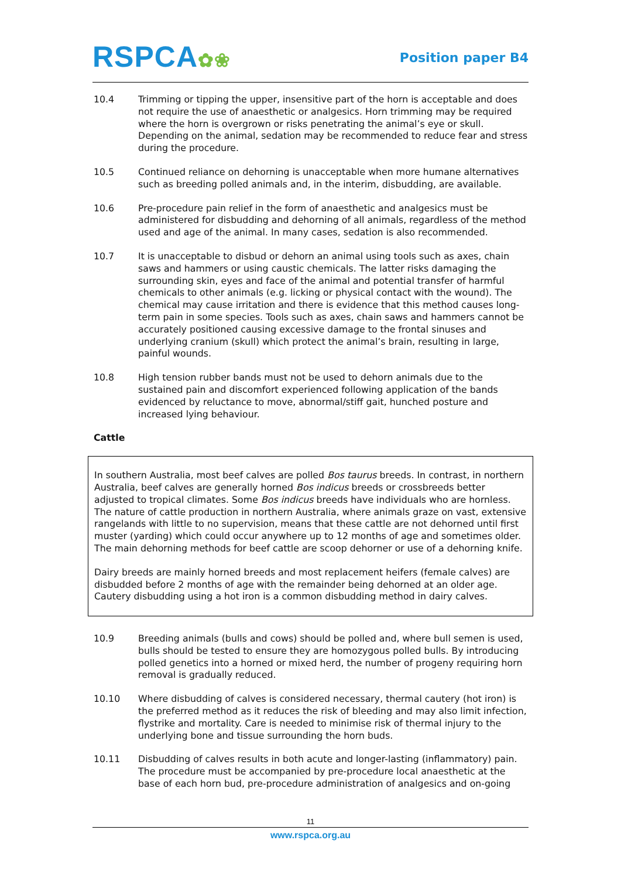RSPCA✿❀
Position paper B4
10.4 Trimming or tipping the upper, insensitive part of the horn is acceptable and does not require the use of anaesthetic or analgesics. Horn trimming may be required where the horn is overgrown or risks penetrating the animal’s eye or skull. Depending on the animal, sedation may be recommended to reduce fear and stress during the procedure.
10.5 Continued reliance on dehorning is unacceptable when more humane alternatives such as breeding polled animals and, in the interim, disbudding, are available.
10.6 Pre-procedure pain relief in the form of anaesthetic and analgesics must be administered for disbudding and dehorning of all animals, regardless of the method used and age of the animal. In many cases, sedation is also recommended.
10.7 It is unacceptable to disbud or dehorn an animal using tools such as axes, chain saws and hammers or using caustic chemicals. The latter risks damaging the surrounding skin, eyes and face of the animal and potential transfer of harmful chemicals to other animals (e.g. licking or physical contact with the wound). The chemical may cause irritation and there is evidence that this method causes long-term pain in some species. Tools such as axes, chain saws and hammers cannot be accurately positioned causing excessive damage to the frontal sinuses and underlying cranium (skull) which protect the animal’s brain, resulting in large, painful wounds.
10.8 High tension rubber bands must not be used to dehorn animals due to the sustained pain and discomfort experienced following application of the bands evidenced by reluctance to move, abnormal/stiff gait, hunched posture and increased lying behaviour.
Cattle
In southern Australia, most beef calves are polled Bos taurus breeds. In contrast, in northern Australia, beef calves are generally horned Bos indicus breeds or crossbreeds better adjusted to tropical climates. Some Bos indicus breeds have individuals who are hornless. The nature of cattle production in northern Australia, where animals graze on vast, extensive rangelands with little to no supervision, means that these cattle are not dehorned until first muster (yarding) which could occur anywhere up to 12 months of age and sometimes older. The main dehorning methods for beef cattle are scoop dehorner or use of a dehorning knife.
Dairy breeds are mainly horned breeds and most replacement heifers (female calves) are disbudded before 2 months of age with the remainder being dehorned at an older age. Cautery disbudding using a hot iron is a common disbudding method in dairy calves.
10.9 Breeding animals (bulls and cows) should be polled and, where bull semen is used, bulls should be tested to ensure they are homozygous polled bulls. By introducing polled genetics into a horned or mixed herd, the number of progeny requiring horn removal is gradually reduced.
10.10 Where disbudding of calves is considered necessary, thermal cautery (hot iron) is the preferred method as it reduces the risk of bleeding and may also limit infection, flystrike and mortality. Care is needed to minimise risk of thermal injury to the underlying bone and tissue surrounding the horn buds.
10.11 Disbudding of calves results in both acute and longer-lasting (inflammatory) pain. The procedure must be accompanied by pre-procedure local anaesthetic at the base of each horn bud, pre-procedure administration of analgesics and on-going
11
www.rspca.org.au